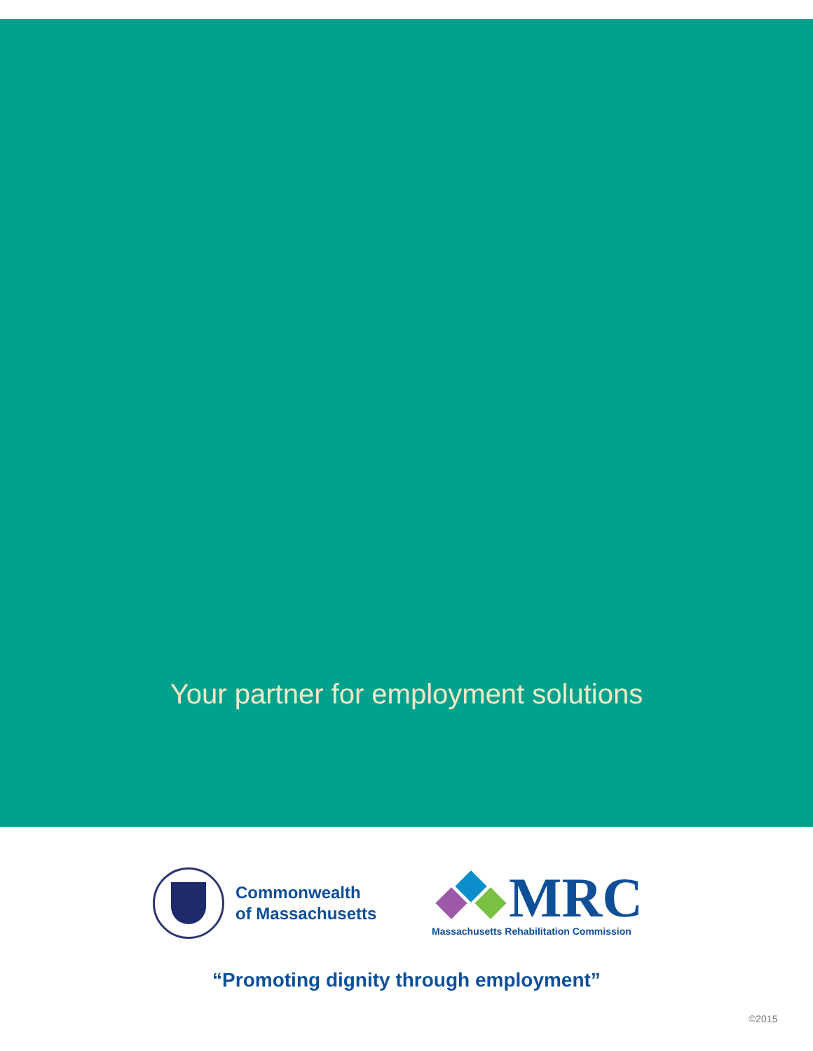Your partner for employment solutions
Commonwealth
of Massachusetts
MRC
Massachusetts Rehabilitation Commission
“Promoting dignity through employment”
©2015